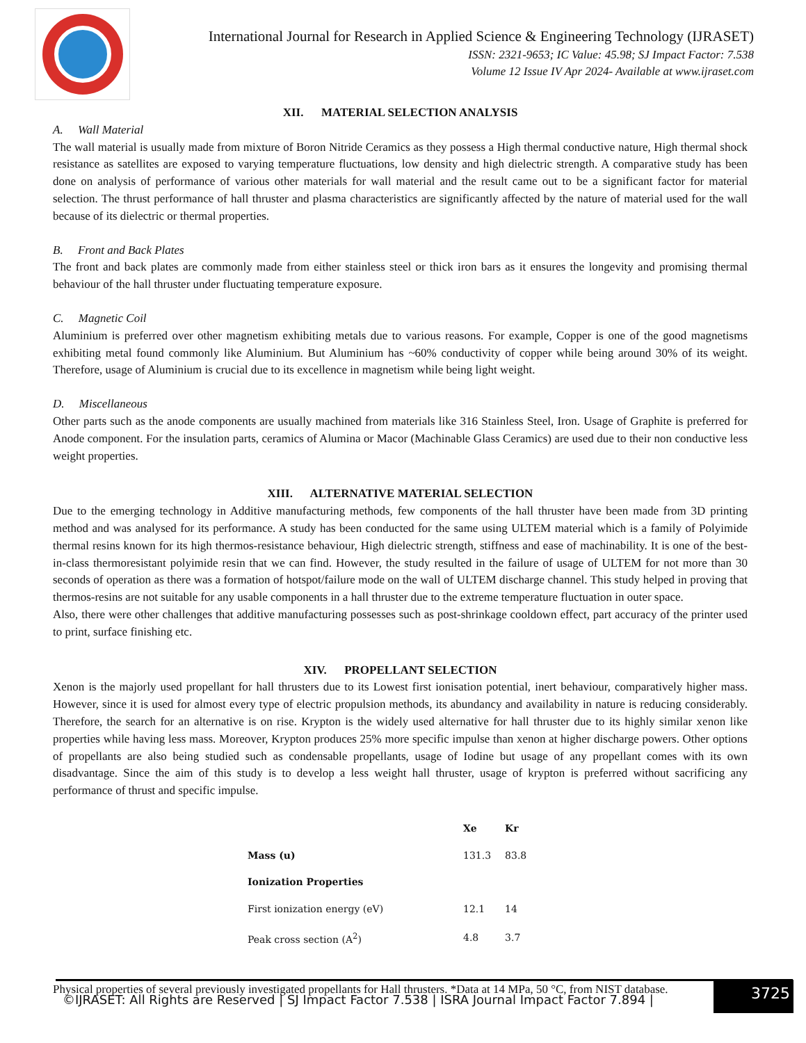International Journal for Research in Applied Science & Engineering Technology (IJRASET)
ISSN: 2321-9653; IC Value: 45.98; SJ Impact Factor: 7.538
Volume 12 Issue IV Apr 2024- Available at www.ijraset.com
XII. MATERIAL SELECTION ANALYSIS
A. Wall Material
The wall material is usually made from mixture of Boron Nitride Ceramics as they possess a High thermal conductive nature, High thermal shock resistance as satellites are exposed to varying temperature fluctuations, low density and high dielectric strength. A comparative study has been done on analysis of performance of various other materials for wall material and the result came out to be a significant factor for material selection. The thrust performance of hall thruster and plasma characteristics are significantly affected by the nature of material used for the wall because of its dielectric or thermal properties.
B. Front and Back Plates
The front and back plates are commonly made from either stainless steel or thick iron bars as it ensures the longevity and promising thermal behaviour of the hall thruster under fluctuating temperature exposure.
C. Magnetic Coil
Aluminium is preferred over other magnetism exhibiting metals due to various reasons. For example, Copper is one of the good magnetisms exhibiting metal found commonly like Aluminium. But Aluminium has ~60% conductivity of copper while being around 30% of its weight. Therefore, usage of Aluminium is crucial due to its excellence in magnetism while being light weight.
D. Miscellaneous
Other parts such as the anode components are usually machined from materials like 316 Stainless Steel, Iron. Usage of Graphite is preferred for Anode component. For the insulation parts, ceramics of Alumina or Macor (Machinable Glass Ceramics) are used due to their non conductive less weight properties.
XIII. ALTERNATIVE MATERIAL SELECTION
Due to the emerging technology in Additive manufacturing methods, few components of the hall thruster have been made from 3D printing method and was analysed for its performance. A study has been conducted for the same using ULTEM material which is a family of Polyimide thermal resins known for its high thermos-resistance behaviour, High dielectric strength, stiffness and ease of machinability. It is one of the best-in-class thermoresistant polyimide resin that we can find. However, the study resulted in the failure of usage of ULTEM for not more than 30 seconds of operation as there was a formation of hotspot/failure mode on the wall of ULTEM discharge channel. This study helped in proving that thermos-resins are not suitable for any usable components in a hall thruster due to the extreme temperature fluctuation in outer space.
Also, there were other challenges that additive manufacturing possesses such as post-shrinkage cooldown effect, part accuracy of the printer used to print, surface finishing etc.
XIV. PROPELLANT SELECTION
Xenon is the majorly used propellant for hall thrusters due to its Lowest first ionisation potential, inert behaviour, comparatively higher mass. However, since it is used for almost every type of electric propulsion methods, its abundancy and availability in nature is reducing considerably. Therefore, the search for an alternative is on rise. Krypton is the widely used alternative for hall thruster due to its highly similar xenon like properties while having less mass. Moreover, Krypton produces 25% more specific impulse than xenon at higher discharge powers. Other options of propellants are also being studied such as condensable propellants, usage of Iodine but usage of any propellant comes with its own disadvantage. Since the aim of this study is to develop a less weight hall thruster, usage of krypton is preferred without sacrificing any performance of thrust and specific impulse.
| | Xe | Kr |
| --- | --- | --- |
| Mass (u) | 131.3 | 83.8 |
| Ionization Properties | | |
| First ionization energy (eV) | 12.1 | 14 |
| Peak cross section (A<sup>2</sup>) | 4.8 | 3.7 |
Physical properties of several previously investigated propellants for Hall thrusters. *Data at 14 MPa, 50 °C, from NIST database.
©IJRASET: All Rights are Reserved | SJ Impact Factor 7.538 | ISRA Journal Impact Factor 7.894 |
3725